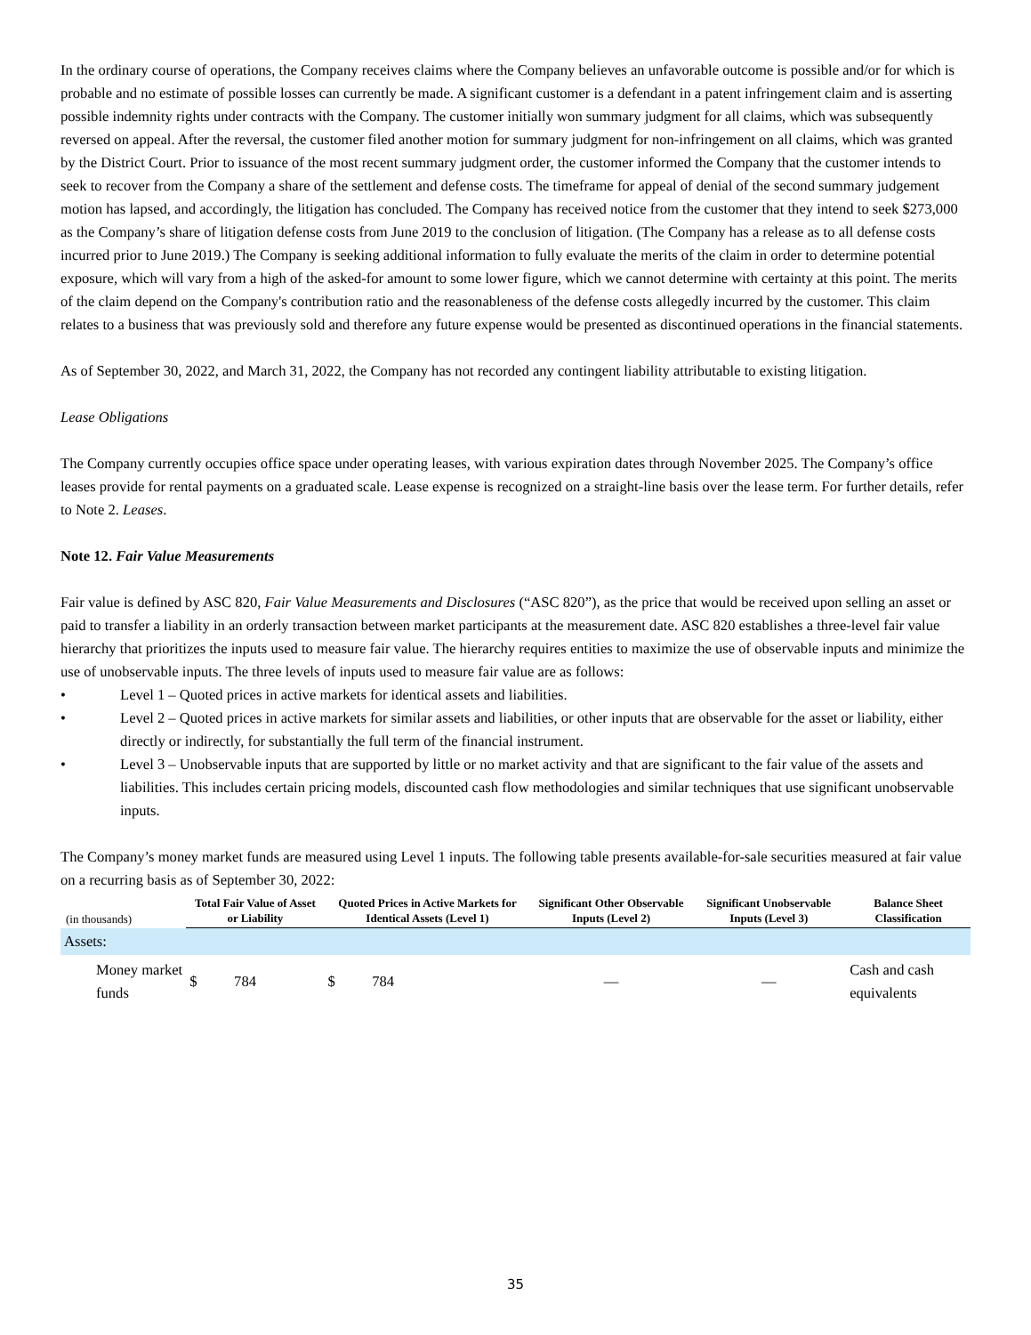In the ordinary course of operations, the Company receives claims where the Company believes an unfavorable outcome is possible and/or for which is probable and no estimate of possible losses can currently be made. A significant customer is a defendant in a patent infringement claim and is asserting possible indemnity rights under contracts with the Company. The customer initially won summary judgment for all claims, which was subsequently reversed on appeal. After the reversal, the customer filed another motion for summary judgment for non-infringement on all claims, which was granted by the District Court. Prior to issuance of the most recent summary judgment order, the customer informed the Company that the customer intends to seek to recover from the Company a share of the settlement and defense costs. The timeframe for appeal of denial of the second summary judgement motion has lapsed, and accordingly, the litigation has concluded. The Company has received notice from the customer that they intend to seek $273,000 as the Company’s share of litigation defense costs from June 2019 to the conclusion of litigation. (The Company has a release as to all defense costs incurred prior to June 2019.) The Company is seeking additional information to fully evaluate the merits of the claim in order to determine potential exposure, which will vary from a high of the asked-for amount to some lower figure, which we cannot determine with certainty at this point. The merits of the claim depend on the Company's contribution ratio and the reasonableness of the defense costs allegedly incurred by the customer. This claim relates to a business that was previously sold and therefore any future expense would be presented as discontinued operations in the financial statements.
As of September 30, 2022, and March 31, 2022, the Company has not recorded any contingent liability attributable to existing litigation.
Lease Obligations
The Company currently occupies office space under operating leases, with various expiration dates through November 2025. The Company’s office leases provide for rental payments on a graduated scale. Lease expense is recognized on a straight-line basis over the lease term. For further details, refer to Note 2. Leases.
Note 12. Fair Value Measurements
Fair value is defined by ASC 820, Fair Value Measurements and Disclosures (“ASC 820”), as the price that would be received upon selling an asset or paid to transfer a liability in an orderly transaction between market participants at the measurement date. ASC 820 establishes a three-level fair value hierarchy that prioritizes the inputs used to measure fair value. The hierarchy requires entities to maximize the use of observable inputs and minimize the use of unobservable inputs. The three levels of inputs used to measure fair value are as follows:
• Level 1 – Quoted prices in active markets for identical assets and liabilities.
• Level 2 – Quoted prices in active markets for similar assets and liabilities, or other inputs that are observable for the asset or liability, either directly or indirectly, for substantially the full term of the financial instrument.
• Level 3 – Unobservable inputs that are supported by little or no market activity and that are significant to the fair value of the assets and liabilities. This includes certain pricing models, discounted cash flow methodologies and similar techniques that use significant unobservable inputs.
The Company’s money market funds are measured using Level 1 inputs. The following table presents available-for-sale securities measured at fair value on a recurring basis as of September 30, 2022:
| (in thousands) | Total Fair Value of Asset or Liability | Quoted Prices in Active Markets for Identical Assets (Level 1) | Significant Other Observable Inputs (Level 2) | Significant Unobservable Inputs (Level 3) | Balance Sheet Classification |
| --- | --- | --- | --- | --- | --- |
| Assets: | | | | | |
| Money market funds | $ 784 | $ 784 | — | — | Cash and cash equivalents |
35